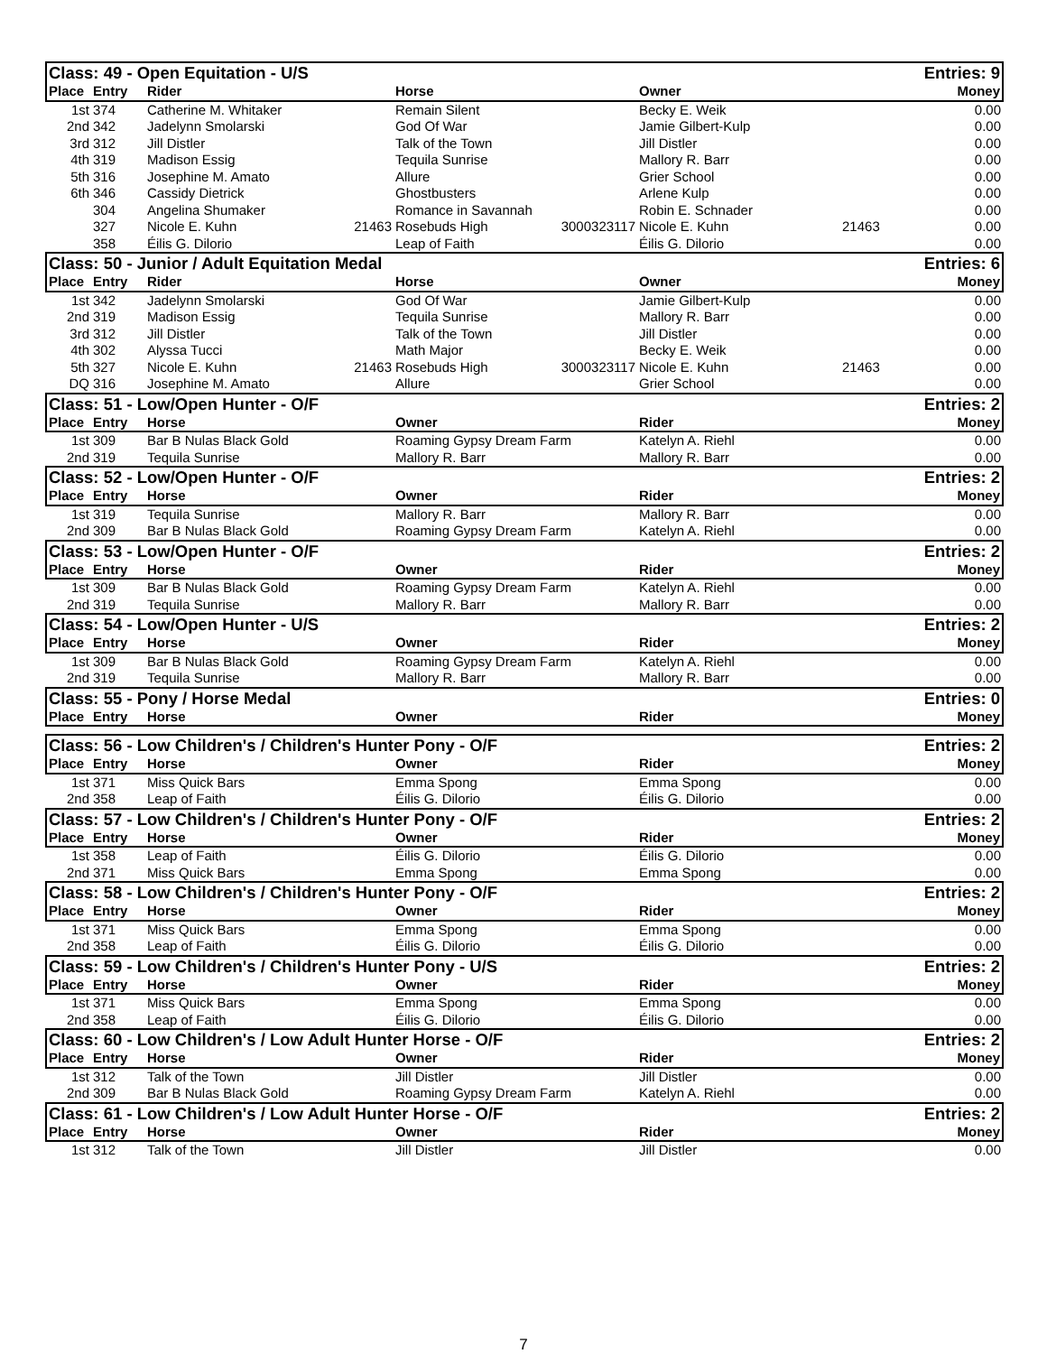| Class: 49 - Open Equitation - U/S | | | | | | | Entries: 9 | |
| Place | Entry | Rider | | Horse | | Owner | | Money |
| 1st | 374 | Catherine M. Whitaker | | Remain Silent | | Becky E. Weik | | 0.00 |
| 2nd | 342 | Jadelynn Smolarski | | God Of War | | Jamie Gilbert-Kulp | | 0.00 |
| 3rd | 312 | Jill Distler | | Talk of the Town | | Jill Distler | | 0.00 |
| 4th | 319 | Madison Essig | | Tequila Sunrise | | Mallory R. Barr | | 0.00 |
| 5th | 316 | Josephine M. Amato | | Allure | | Grier School | | 0.00 |
| 6th | 346 | Cassidy Dietrick | | Ghostbusters | | Arlene Kulp | | 0.00 |
| | 304 | Angelina Shumaker | | Romance in Savannah | | Robin E. Schnader | | 0.00 |
| | 327 | Nicole E. Kuhn | 21463 | Rosebuds High | 3000323117 | Nicole E. Kuhn | 21463 | 0.00 |
| | 358 | Éilis G. Dilorio | | Leap of Faith | | Éilis G. Dilorio | | 0.00 |
| Class: 50 - Junior / Adult Equitation Medal | | | | | | | Entries: 6 | |
| Place | Entry | Rider | | Horse | | Owner | | Money |
| 1st | 342 | Jadelynn Smolarski | | God Of War | | Jamie Gilbert-Kulp | | 0.00 |
| 2nd | 319 | Madison Essig | | Tequila Sunrise | | Mallory R. Barr | | 0.00 |
| 3rd | 312 | Jill Distler | | Talk of the Town | | Jill Distler | | 0.00 |
| 4th | 302 | Alyssa Tucci | | Math Major | | Becky E. Weik | | 0.00 |
| 5th | 327 | Nicole E. Kuhn | 21463 | Rosebuds High | 3000323117 | Nicole E. Kuhn | 21463 | 0.00 |
| DQ | 316 | Josephine M. Amato | | Allure | | Grier School | | 0.00 |
| Class: 51 - Low/Open Hunter - O/F | | | | | | | Entries: 2 | |
| Place | Entry | Horse | | Owner | | Rider | | Money |
| 1st | 309 | Bar B Nulas Black Gold | | Roaming Gypsy Dream Farm | | Katelyn A. Riehl | | 0.00 |
| 2nd | 319 | Tequila Sunrise | | Mallory R. Barr | | Mallory R. Barr | | 0.00 |
| Class: 52 - Low/Open Hunter - O/F | | | | | | | Entries: 2 | |
| Place | Entry | Horse | | Owner | | Rider | | Money |
| 1st | 319 | Tequila Sunrise | | Mallory R. Barr | | Mallory R. Barr | | 0.00 |
| 2nd | 309 | Bar B Nulas Black Gold | | Roaming Gypsy Dream Farm | | Katelyn A. Riehl | | 0.00 |
| Class: 53 - Low/Open Hunter - O/F | | | | | | | Entries: 2 | |
| Place | Entry | Horse | | Owner | | Rider | | Money |
| 1st | 309 | Bar B Nulas Black Gold | | Roaming Gypsy Dream Farm | | Katelyn A. Riehl | | 0.00 |
| 2nd | 319 | Tequila Sunrise | | Mallory R. Barr | | Mallory R. Barr | | 0.00 |
| Class: 54 - Low/Open Hunter - U/S | | | | | | | Entries: 2 | |
| Place | Entry | Horse | | Owner | | Rider | | Money |
| 1st | 309 | Bar B Nulas Black Gold | | Roaming Gypsy Dream Farm | | Katelyn A. Riehl | | 0.00 |
| 2nd | 319 | Tequila Sunrise | | Mallory R. Barr | | Mallory R. Barr | | 0.00 |
| Class: 55 - Pony / Horse Medal | | | | | | | Entries: 0 | |
| Place | Entry | Horse | | Owner | | Rider | | Money |
| Class: 56 - Low Children's / Children's Hunter Pony - O/F | | | | | | | Entries: 2 | |
| Place | Entry | Horse | | Owner | | Rider | | Money |
| 1st | 371 | Miss Quick Bars | | Emma Spong | | Emma Spong | | 0.00 |
| 2nd | 358 | Leap of Faith | | Éilis G. Dilorio | | Éilis G. Dilorio | | 0.00 |
| Class: 57 - Low Children's / Children's Hunter Pony - O/F | | | | | | | Entries: 2 | |
| Place | Entry | Horse | | Owner | | Rider | | Money |
| 1st | 358 | Leap of Faith | | Éilis G. Dilorio | | Éilis G. Dilorio | | 0.00 |
| 2nd | 371 | Miss Quick Bars | | Emma Spong | | Emma Spong | | 0.00 |
| Class: 58 - Low Children's / Children's Hunter Pony - O/F | | | | | | | Entries: 2 | |
| Place | Entry | Horse | | Owner | | Rider | | Money |
| 1st | 371 | Miss Quick Bars | | Emma Spong | | Emma Spong | | 0.00 |
| 2nd | 358 | Leap of Faith | | Éilis G. Dilorio | | Éilis G. Dilorio | | 0.00 |
| Class: 59 - Low Children's / Children's Hunter Pony - U/S | | | | | | | Entries: 2 | |
| Place | Entry | Horse | | Owner | | Rider | | Money |
| 1st | 371 | Miss Quick Bars | | Emma Spong | | Emma Spong | | 0.00 |
| 2nd | 358 | Leap of Faith | | Éilis G. Dilorio | | Éilis G. Dilorio | | 0.00 |
| Class: 60 - Low Children's / Low Adult Hunter Horse - O/F | | | | | | | Entries: 2 | |
| Place | Entry | Horse | | Owner | | Rider | | Money |
| 1st | 312 | Talk of the Town | | Jill Distler | | Jill Distler | | 0.00 |
| 2nd | 309 | Bar B Nulas Black Gold | | Roaming Gypsy Dream Farm | | Katelyn A. Riehl | | 0.00 |
| Class: 61 - Low Children's / Low Adult Hunter Horse - O/F | | | | | | | Entries: 2 | |
| Place | Entry | Horse | | Owner | | Rider | | Money |
| 1st | 312 | Talk of the Town | | Jill Distler | | Jill Distler | | 0.00 |
7